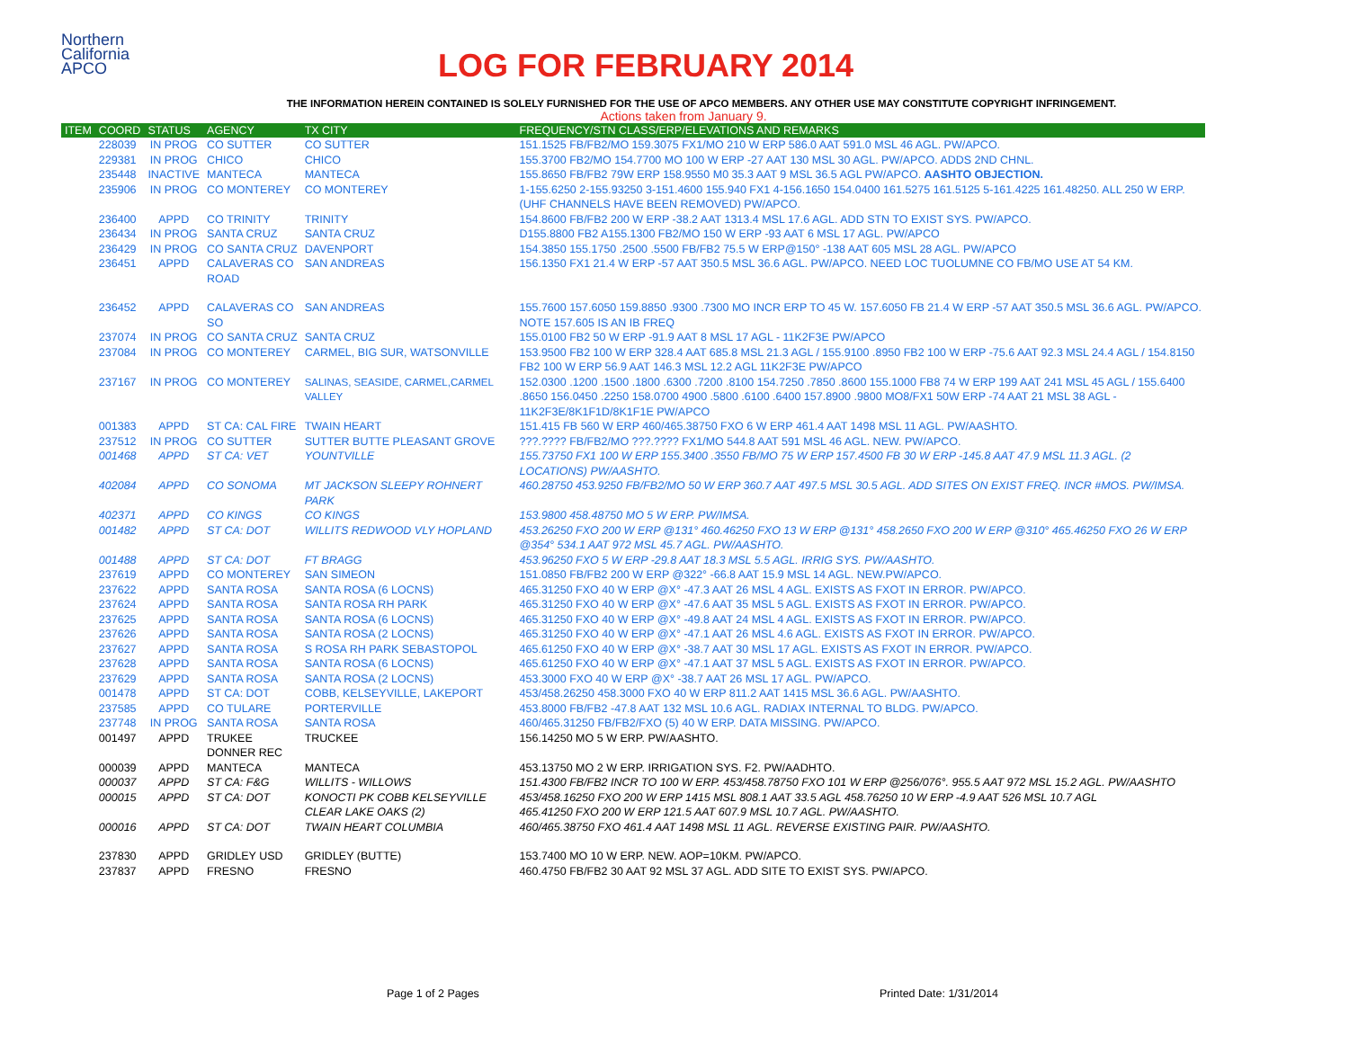Northern
California
APCO
LOG FOR FEBRUARY 2014
THE INFORMATION HEREIN CONTAINED IS SOLELY FURNISHED FOR THE USE OF APCO MEMBERS. ANY OTHER USE MAY CONSTITUTE COPYRIGHT INFRINGEMENT.
Actions taken from January 9.
| ITEM | COORD | STATUS | AGENCY | TX CITY | FREQUENCY/STN CLASS/ERP/ELEVATIONS AND REMARKS |
| --- | --- | --- | --- | --- | --- |
| | 228039 | IN PROG | CO SUTTER | CO SUTTER | 151.1525 FB/FB2/MO 159.3075 FX1/MO 210 W ERP 586.0 AAT 591.0 MSL 46 AGL. PW/APCO. |
| | 229381 | IN PROG | CHICO | CHICO | 155.3700 FB2/MO 154.7700 MO 100 W ERP -27 AAT 130 MSL 30 AGL. PW/APCO. ADDS 2ND CHNL. |
| | 235448 | INACTIVE | MANTECA | MANTECA | 155.8650 FB/FB2 79W ERP 158.9550 M0 35.3 AAT 9 MSL 36.5 AGL PW/APCO. AASHTO OBJECTION. |
| | 235906 | IN PROG | CO MONTEREY | CO MONTEREY | 1-155.6250 2-155.93250 3-151.4600 155.940 FX1 4-156.1650 154.0400 161.5275 161.5125 5-161.4225 161.48250. ALL 250 W ERP. (UHF CHANNELS HAVE BEEN REMOVED) PW/APCO. |
| | 236400 | APPD | CO TRINITY | TRINITY | 154.8600 FB/FB2 200 W ERP -38.2 AAT 1313.4 MSL 17.6 AGL. ADD STN TO EXIST SYS. PW/APCO. |
| | 236434 | IN PROG | SANTA CRUZ | SANTA CRUZ | D155.8800 FB2 A155.1300 FB2/MO 150 W ERP -93 AAT 6 MSL 17 AGL. PW/APCO |
| | 236429 | IN PROG | CO SANTA CRUZ | DAVENPORT | 154.3850 155.1750 .2500 .5500 FB/FB2 75.5 W ERP@150° -138 AAT 605 MSL 28 AGL. PW/APCO |
| | 236451 | APPD | CALAVERAS CO ROAD | SAN ANDREAS | 156.1350 FX1 21.4 W ERP -57 AAT 350.5 MSL 36.6 AGL. PW/APCO. NEED LOC TUOLUMNE CO FB/MO USE AT 54 KM. |
| | 236452 | APPD | CALAVERAS CO SO | SAN ANDREAS | 155.7600 157.6050 159.8850 .9300 .7300 MO INCR ERP TO 45 W. 157.6050 FB 21.4 W ERP -57 AAT 350.5 MSL 36.6 AGL. PW/APCO. NOTE 157.605 IS AN IB FREQ |
| | 237074 | IN PROG | CO SANTA CRUZ | SANTA CRUZ | 155.0100 FB2 50 W ERP -91.9 AAT 8 MSL 17 AGL - 11K2F3E PW/APCO |
| | 237084 | IN PROG | CO MONTEREY | CARMEL, BIG SUR, WATSONVILLE | 153.9500 FB2 100 W ERP 328.4 AAT 685.8 MSL 21.3 AGL / 155.9100 .8950 FB2 100 W ERP -75.6 AAT 92.3 MSL 24.4 AGL / 154.8150 FB2 100 W ERP 56.9 AAT 146.3 MSL 12.2 AGL 11K2F3E PW/APCO |
| | 237167 | IN PROG | CO MONTEREY | SALINAS, SEASIDE, CARMEL,CARMEL VALLEY | 152.0300 .1200 .1500 .1800 .6300 .7200 .8100 154.7250 .7850 .8600 155.1000 FB8 74 W ERP 199 AAT 241 MSL 45 AGL / 155.6400 .8650 156.0450 .2250 158.0700 4900 .5800 .6100 .6400 157.8900 .9800 MO8/FX1 50W ERP -74 AAT 21 MSL 38 AGL - 11K2F3E/8K1F1D/8K1F1E PW/APCO |
| | 001383 | APPD | ST CA: CAL FIRE | TWAIN HEART | 151.415 FB 560 W ERP 460/465.38750 FXO 6 W ERP 461.4 AAT 1498 MSL 11 AGL. PW/AASHTO. |
| | 237512 | IN PROG | CO SUTTER | SUTTER BUTTE PLEASANT GROVE | ???.???? FB/FB2/MO ???.???? FX1/MO 544.8 AAT 591 MSL 46 AGL. NEW. PW/APCO. |
| | 001468 | APPD | ST CA: VET | YOUNTVILLE | 155.73750 FX1 100 W ERP 155.3400 .3550 FB/MO 75 W ERP 157.4500 FB 30 W ERP -145.8 AAT 47.9 MSL 11.3 AGL. (2 LOCATIONS) PW/AASHTO. |
| | 402084 | APPD | CO SONOMA | MT JACKSON SLEEPY ROHNERT PARK | 460.28750 453.9250 FB/FB2/MO 50 W ERP 360.7 AAT 497.5 MSL 30.5 AGL. ADD SITES ON EXIST FREQ. INCR #MOS. PW/IMSA. |
| | 402371 | APPD | CO KINGS | CO KINGS | 153.9800 458.48750 MO 5 W ERP. PW/IMSA. |
| | 001482 | APPD | ST CA: DOT | WILLITS REDWOOD VLY HOPLAND | 453.26250 FXO 200 W ERP @131° 460.46250 FXO 13 W ERP @131° 458.2650 FXO 200 W ERP @310° 465.46250 FXO 26 W ERP @354° 534.1 AAT 972 MSL 45.7 AGL. PW/AASHTO. |
| | 001488 | APPD | ST CA: DOT | FT BRAGG | 453.96250 FXO 5 W ERP -29.8 AAT 18.3 MSL 5.5 AGL. IRRIG SYS. PW/AASHTO. |
| | 237619 | APPD | CO MONTEREY | SAN SIMEON | 151.0850 FB/FB2 200 W ERP @322° -66.8 AAT 15.9 MSL 14 AGL. NEW.PW/APCO. |
| | 237622 | APPD | SANTA ROSA | SANTA ROSA (6 LOCNS) | 465.31250 FXO 40 W ERP @X° -47.3 AAT 26 MSL 4 AGL. EXISTS AS FXOT IN ERROR. PW/APCO. |
| | 237624 | APPD | SANTA ROSA | SANTA ROSA RH PARK | 465.31250 FXO 40 W ERP @X° -47.6 AAT 35 MSL 5 AGL. EXISTS AS FXOT IN ERROR. PW/APCO. |
| | 237625 | APPD | SANTA ROSA | SANTA ROSA (6 LOCNS) | 465.31250 FXO 40 W ERP @X° -49.8 AAT 24 MSL 4 AGL. EXISTS AS FXOT IN ERROR. PW/APCO. |
| | 237626 | APPD | SANTA ROSA | SANTA ROSA (2 LOCNS) | 465.31250 FXO 40 W ERP @X° -47.1 AAT 26 MSL 4.6 AGL. EXISTS AS FXOT IN ERROR. PW/APCO. |
| | 237627 | APPD | SANTA ROSA | S ROSA RH PARK SEBASTOPOL | 465.61250 FXO 40 W ERP @X° -38.7 AAT 30 MSL 17 AGL. EXISTS AS FXOT IN ERROR. PW/APCO. |
| | 237628 | APPD | SANTA ROSA | SANTA ROSA (6 LOCNS) | 465.61250 FXO 40 W ERP @X° -47.1 AAT 37 MSL 5 AGL. EXISTS AS FXOT IN ERROR. PW/APCO. |
| | 237629 | APPD | SANTA ROSA | SANTA ROSA (2 LOCNS) | 453.3000 FXO 40 W ERP @X° -38.7 AAT 26 MSL 17 AGL. PW/APCO. |
| | 001478 | APPD | ST CA: DOT | COBB, KELSEYVILLE, LAKEPORT | 453/458.26250 458.3000 FXO 40 W ERP 811.2 AAT 1415 MSL 36.6 AGL. PW/AASHTO. |
| | 237585 | APPD | CO TULARE | PORTERVILLE | 453.8000 FB/FB2 -47.8 AAT 132 MSL 10.6 AGL. RADIAX INTERNAL TO BLDG. PW/APCO. |
| | 237748 | IN PROG | SANTA ROSA | SANTA ROSA | 460/465.31250 FB/FB2/FXO (5) 40 W ERP. DATA MISSING. PW/APCO. |
| | 001497 | APPD | TRUKEE DONNER REC | TRUCKEE | 156.14250 MO 5 W ERP. PW/AASHTO. |
| | 000039 | APPD | MANTECA | MANTECA | 453.13750 MO 2 W ERP. IRRIGATION SYS. F2. PW/AADHTO. |
| | 000037 | APPD | ST CA: F&G | WILLITS - WILLOWS | 151.4300 FB/FB2 INCR TO 100 W ERP. 453/458.78750 FXO 101 W ERP @256/076°. 955.5 AAT 972 MSL 15.2 AGL. PW/AASHTO |
| | 000015 | APPD | ST CA: DOT | KONOCTI PK COBB KELSEYVILLE CLEAR LAKE OAKS (2) | 453/458.16250 FXO 200 W ERP 1415 MSL 808.1 AAT 33.5 AGL 458.76250 10 W ERP -4.9 AAT 526 MSL 10.7 AGL 465.41250 FXO 200 W ERP 121.5 AAT 607.9 MSL 10.7 AGL. PW/AASHTO. |
| | 000016 | APPD | ST CA: DOT | TWAIN HEART COLUMBIA | 460/465.38750 FXO 461.4 AAT 1498 MSL 11 AGL. REVERSE EXISTING PAIR. PW/AASHTO. |
| | 237830 | APPD | GRIDLEY USD | GRIDLEY (BUTTE) | 153.7400 MO 10 W ERP. NEW. AOP=10KM. PW/APCO. |
| | 237837 | APPD | FRESNO | FRESNO | 460.4750 FB/FB2 30 AAT 92 MSL 37 AGL. ADD SITE TO EXIST SYS. PW/APCO. |
Page 1 of 2 Pages Printed Date: 1/31/2014